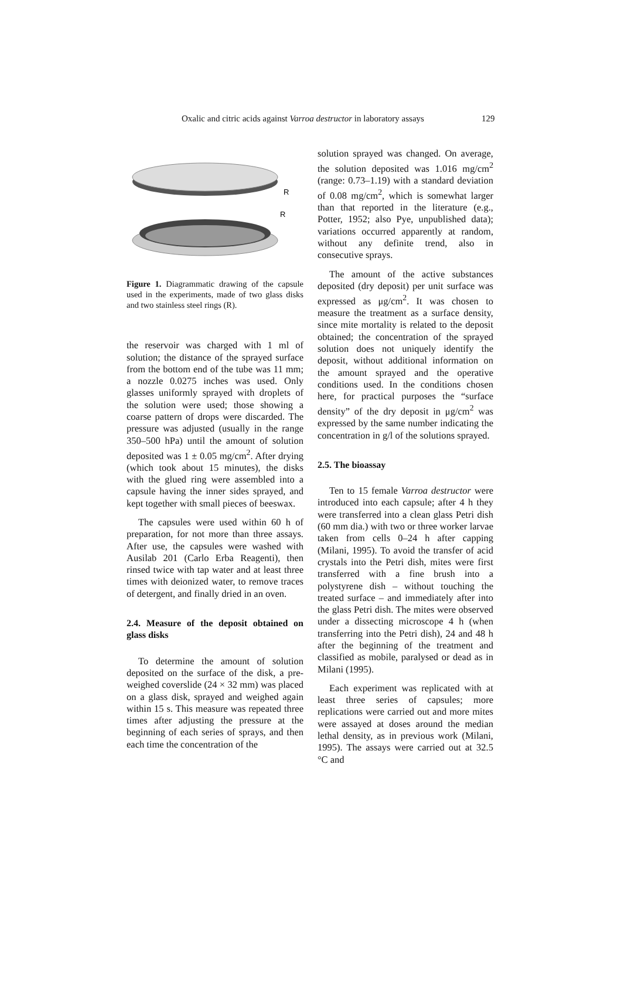Oxalic and citric acids against Varroa destructor in laboratory assays 129
R
R
Figure 1. Diagrammatic drawing of the capsule used in the experiments, made of two glass disks and two stainless steel rings (R).
the reservoir was charged with 1 ml of solution; the distance of the sprayed surface from the bottom end of the tube was 11 mm; a nozzle 0.0275 inches was used. Only glasses uniformly sprayed with droplets of the solution were used; those showing a coarse pattern of drops were discarded. The pressure was adjusted (usually in the range 350–500 hPa) until the amount of solution deposited was 1 ± 0.05 mg/cm<sup>2</sup>. After drying (which took about 15 minutes), the disks with the glued ring were assembled into a capsule having the inner sides sprayed, and kept together with small pieces of beeswax.
The capsules were used within 60 h of preparation, for not more than three assays. After use, the capsules were washed with Ausilab 201 (Carlo Erba Reagenti), then rinsed twice with tap water and at least three times with deionized water, to remove traces of detergent, and finally dried in an oven.
2.4. Measure of the deposit obtained on glass disks
To determine the amount of solution deposited on the surface of the disk, a pre-weighed coverslide (24 × 32 mm) was placed on a glass disk, sprayed and weighed again within 15 s. This measure was repeated three times after adjusting the pressure at the beginning of each series of sprays, and then each time the concentration of the
solution sprayed was changed. On average, the solution deposited was 1.016 mg/cm<sup>2</sup> (range: 0.73–1.19) with a standard deviation of 0.08 mg/cm<sup>2</sup>, which is somewhat larger than that reported in the literature (e.g., Potter, 1952; also Pye, unpublished data); variations occurred apparently at random, without any definite trend, also in consecutive sprays.
The amount of the active substances deposited (dry deposit) per unit surface was expressed as μg/cm<sup>2</sup>. It was chosen to measure the treatment as a surface density, since mite mortality is related to the deposit obtained; the concentration of the sprayed solution does not uniquely identify the deposit, without additional information on the amount sprayed and the operative conditions used. In the conditions chosen here, for practical purposes the “surface density” of the dry deposit in μg/cm<sup>2</sup> was expressed by the same number indicating the concentration in g/l of the solutions sprayed.
2.5. The bioassay
Ten to 15 female Varroa destructor were introduced into each capsule; after 4 h they were transferred into a clean glass Petri dish (60 mm dia.) with two or three worker larvae taken from cells 0–24 h after capping (Milani, 1995). To avoid the transfer of acid crystals into the Petri dish, mites were first transferred with a fine brush into a polystyrene dish – without touching the treated surface – and immediately after into the glass Petri dish. The mites were observed under a dissecting microscope 4 h (when transferring into the Petri dish), 24 and 48 h after the beginning of the treatment and classified as mobile, paralysed or dead as in Milani (1995).
Each experiment was replicated with at least three series of capsules; more replications were carried out and more mites were assayed at doses around the median lethal density, as in previous work (Milani, 1995). The assays were carried out at 32.5 °C and